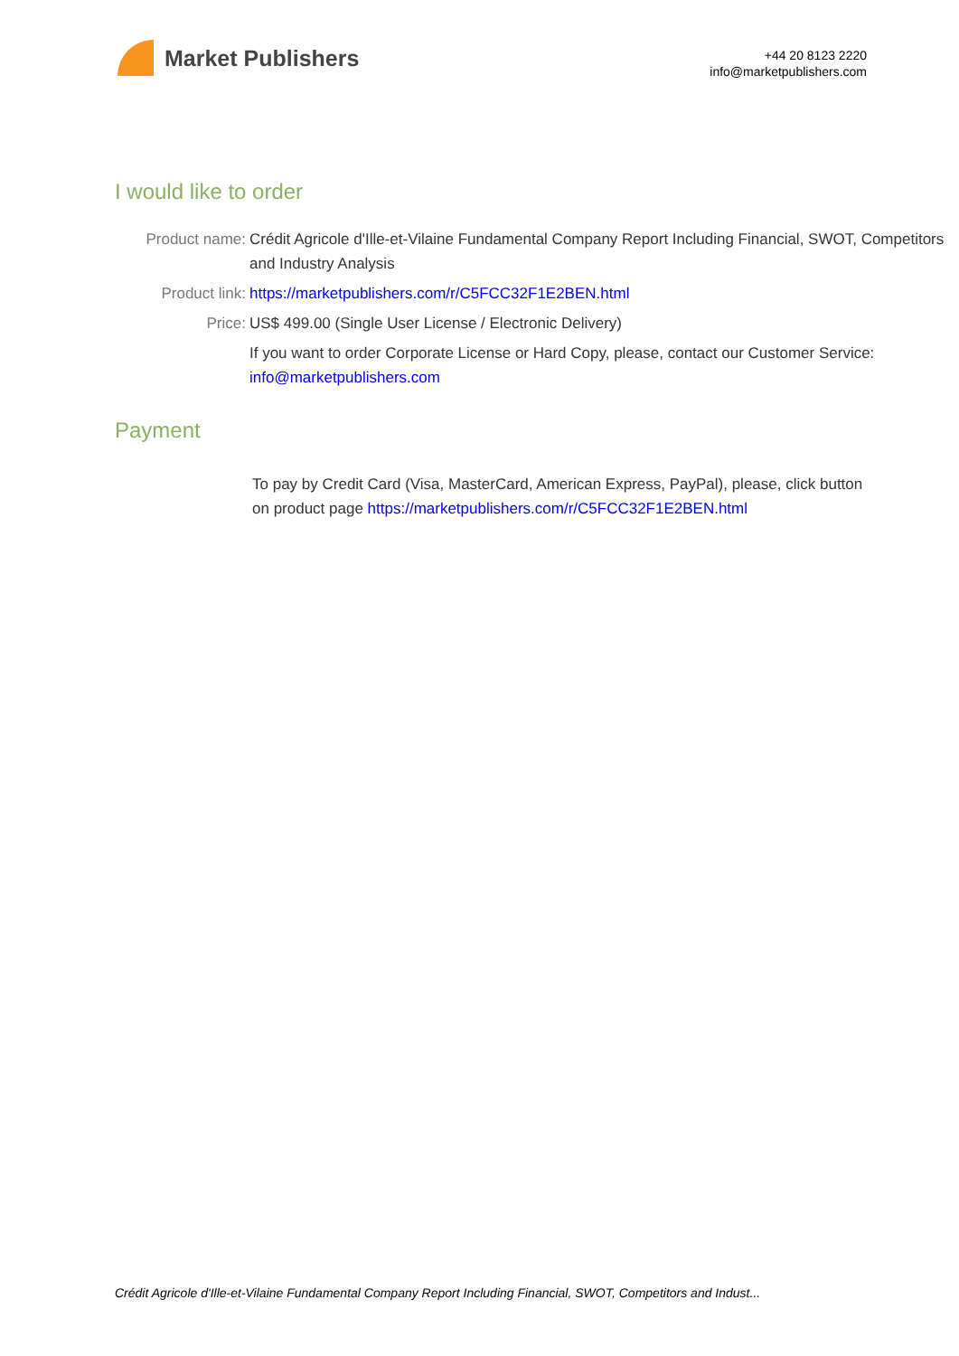Market Publishers
+44 20 8123 2220
info@marketpublishers.com
I would like to order
| Product name: | Crédit Agricole d'Ille-et-Vilaine Fundamental Company Report Including Financial, SWOT, Competitors and Industry Analysis |
| Product link: | https://marketpublishers.com/r/C5FCC32F1E2BEN.html |
| Price: | US$ 499.00 (Single User License / Electronic Delivery) |
| | If you want to order Corporate License or Hard Copy, please, contact our Customer Service: info@marketpublishers.com |
Payment
To pay by Credit Card (Visa, MasterCard, American Express, PayPal), please, click button on product page https://marketpublishers.com/r/C5FCC32F1E2BEN.html
Crédit Agricole d'Ille-et-Vilaine Fundamental Company Report Including Financial, SWOT, Competitors and Indust...